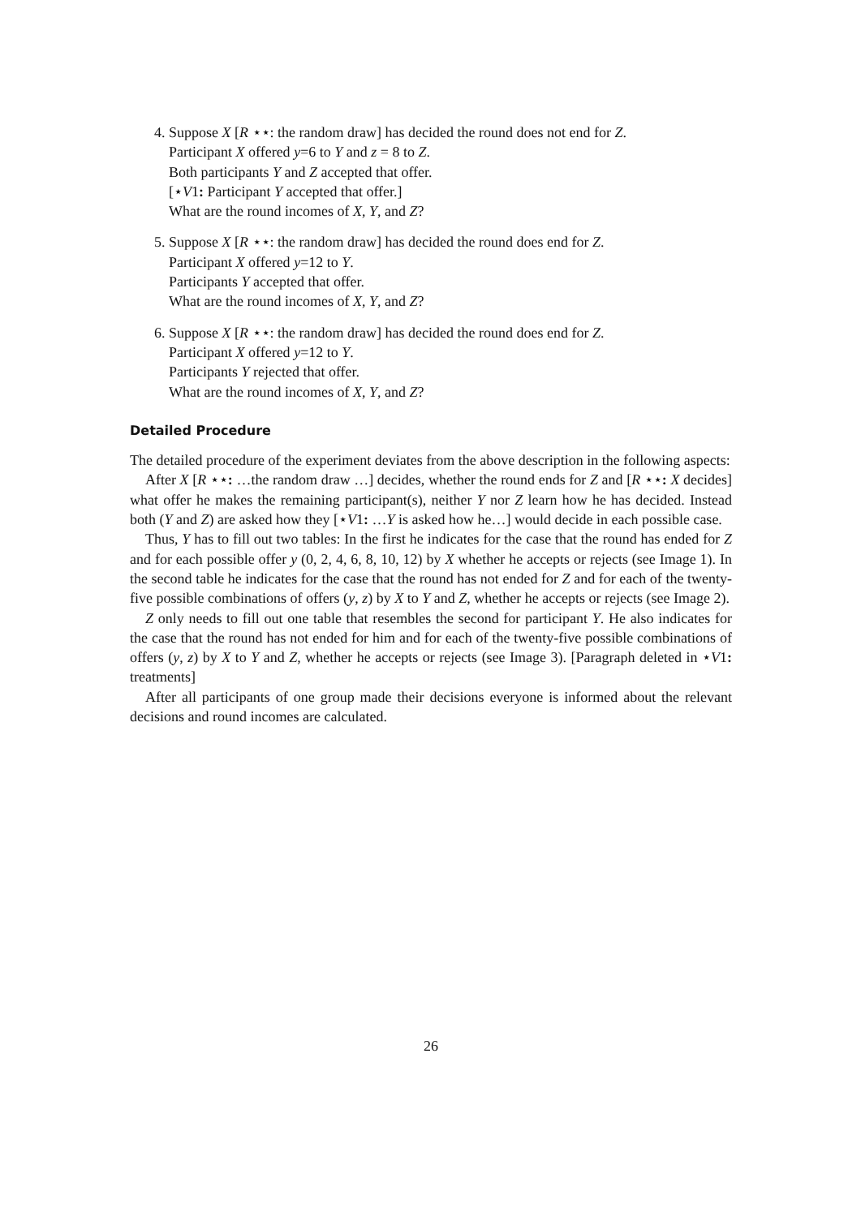4. Suppose X [R ⋆⋆: the random draw] has decided the round does not end for Z.
Participant X offered y=6 to Y and z = 8 to Z.
Both participants Y and Z accepted that offer.
[⋆V1: Participant Y accepted that offer.]
What are the round incomes of X, Y, and Z?
5. Suppose X [R ⋆⋆: the random draw] has decided the round does end for Z.
Participant X offered y=12 to Y.
Participants Y accepted that offer.
What are the round incomes of X, Y, and Z?
6. Suppose X [R ⋆⋆: the random draw] has decided the round does end for Z.
Participant X offered y=12 to Y.
Participants Y rejected that offer.
What are the round incomes of X, Y, and Z?
Detailed Procedure
The detailed procedure of the experiment deviates from the above description in the following aspects:
After X [R ⋆⋆: …the random draw …] decides, whether the round ends for Z and [R ⋆⋆: X decides] what offer he makes the remaining participant(s), neither Y nor Z learn how he has decided. Instead both (Y and Z) are asked how they [⋆V1: …Y is asked how he…] would decide in each possible case.
Thus, Y has to fill out two tables: In the first he indicates for the case that the round has ended for Z and for each possible offer y (0, 2, 4, 6, 8, 10, 12) by X whether he accepts or rejects (see Image 1). In the second table he indicates for the case that the round has not ended for Z and for each of the twenty-five possible combinations of offers (y, z) by X to Y and Z, whether he accepts or rejects (see Image 2).
Z only needs to fill out one table that resembles the second for participant Y. He also indicates for the case that the round has not ended for him and for each of the twenty-five possible combinations of offers (y, z) by X to Y and Z, whether he accepts or rejects (see Image 3). [Paragraph deleted in ⋆V1: treatments]
After all participants of one group made their decisions everyone is informed about the relevant decisions and round incomes are calculated.
26